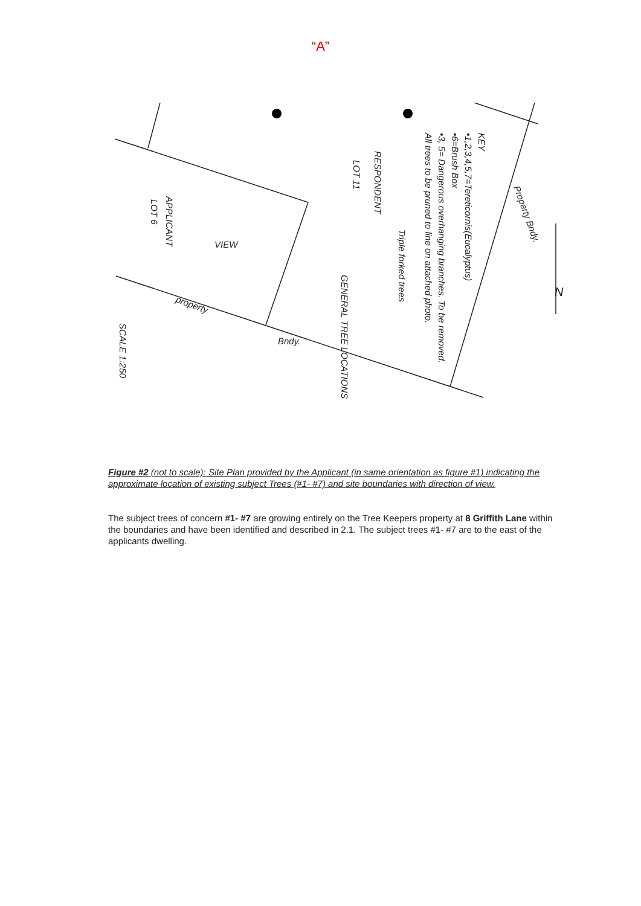“A”
KEY
•1,2,3,4,5,7=Tereticornis(Eucalyptus)
•6=Brush Box
•3, 5= Dangerous overhanging branches. To be removed.
All trees to be pruned to line on attached photo.
RESPONDENT
LOT 11
Triple forked trees
GENERAL TREE LOCATIONS
APPLICANT
LOT 6
VIEW
Property Bndy.
property
Bndy.
SCALE 1:250
N
Figure #2 (not to scale): Site Plan provided by the Applicant (in same orientation as figure #1) indicating the approximate location of existing subject Trees (#1- #7) and site boundaries with direction of view.
The subject trees of concern #1- #7 are growing entirely on the Tree Keepers property at 8 Griffith Lane within the boundaries and have been identified and described in 2.1. The subject trees #1- #7 are to the east of the applicants dwelling.